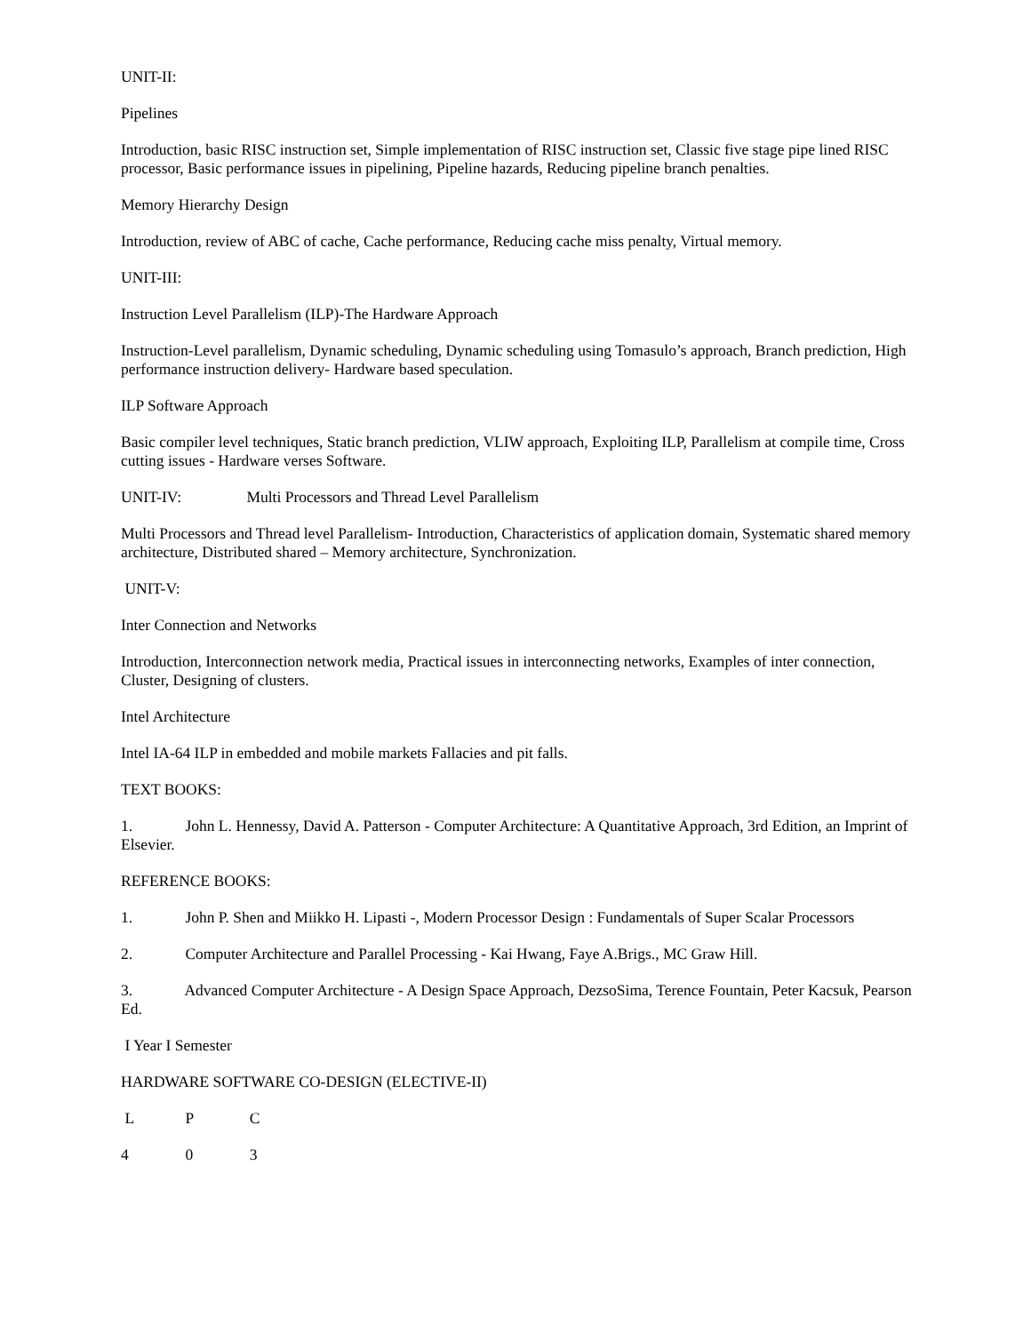UNIT-II:
Pipelines
Introduction, basic RISC instruction set, Simple implementation of RISC instruction set, Classic five stage pipe lined RISC processor, Basic performance issues in pipelining, Pipeline hazards, Reducing pipeline branch penalties.
Memory Hierarchy Design
Introduction, review of ABC of cache, Cache performance, Reducing cache miss penalty, Virtual memory.
UNIT-III:
Instruction Level Parallelism (ILP)-The Hardware Approach
Instruction-Level parallelism, Dynamic scheduling, Dynamic scheduling using Tomasulo’s approach, Branch prediction, High performance instruction delivery- Hardware based speculation.
ILP Software Approach
Basic compiler level techniques, Static branch prediction, VLIW approach, Exploiting ILP, Parallelism at compile time, Cross cutting issues - Hardware verses Software.
UNIT-IV: Multi Processors and Thread Level Parallelism
Multi Processors and Thread level Parallelism- Introduction, Characteristics of application domain, Systematic shared memory architecture, Distributed shared – Memory architecture, Synchronization.
UNIT-V:
Inter Connection and Networks
Introduction, Interconnection network media, Practical issues in interconnecting networks, Examples of inter connection, Cluster, Designing of clusters.
Intel Architecture
Intel IA-64 ILP in embedded and mobile markets Fallacies and pit falls.
TEXT BOOKS:
1. John L. Hennessy, David A. Patterson - Computer Architecture: A Quantitative Approach, 3rd Edition, an Imprint of Elsevier.
REFERENCE BOOKS:
1. John P. Shen and Miikko H. Lipasti -, Modern Processor Design : Fundamentals of Super Scalar Processors
2. Computer Architecture and Parallel Processing - Kai Hwang, Faye A.Brigs., MC Graw Hill.
3. Advanced Computer Architecture - A Design Space Approach, DezsoSima, Terence Fountain, Peter Kacsuk, Pearson Ed.
I Year I Semester
HARDWARE SOFTWARE CO-DESIGN (ELECTIVE-II)
L P C
4 0 3